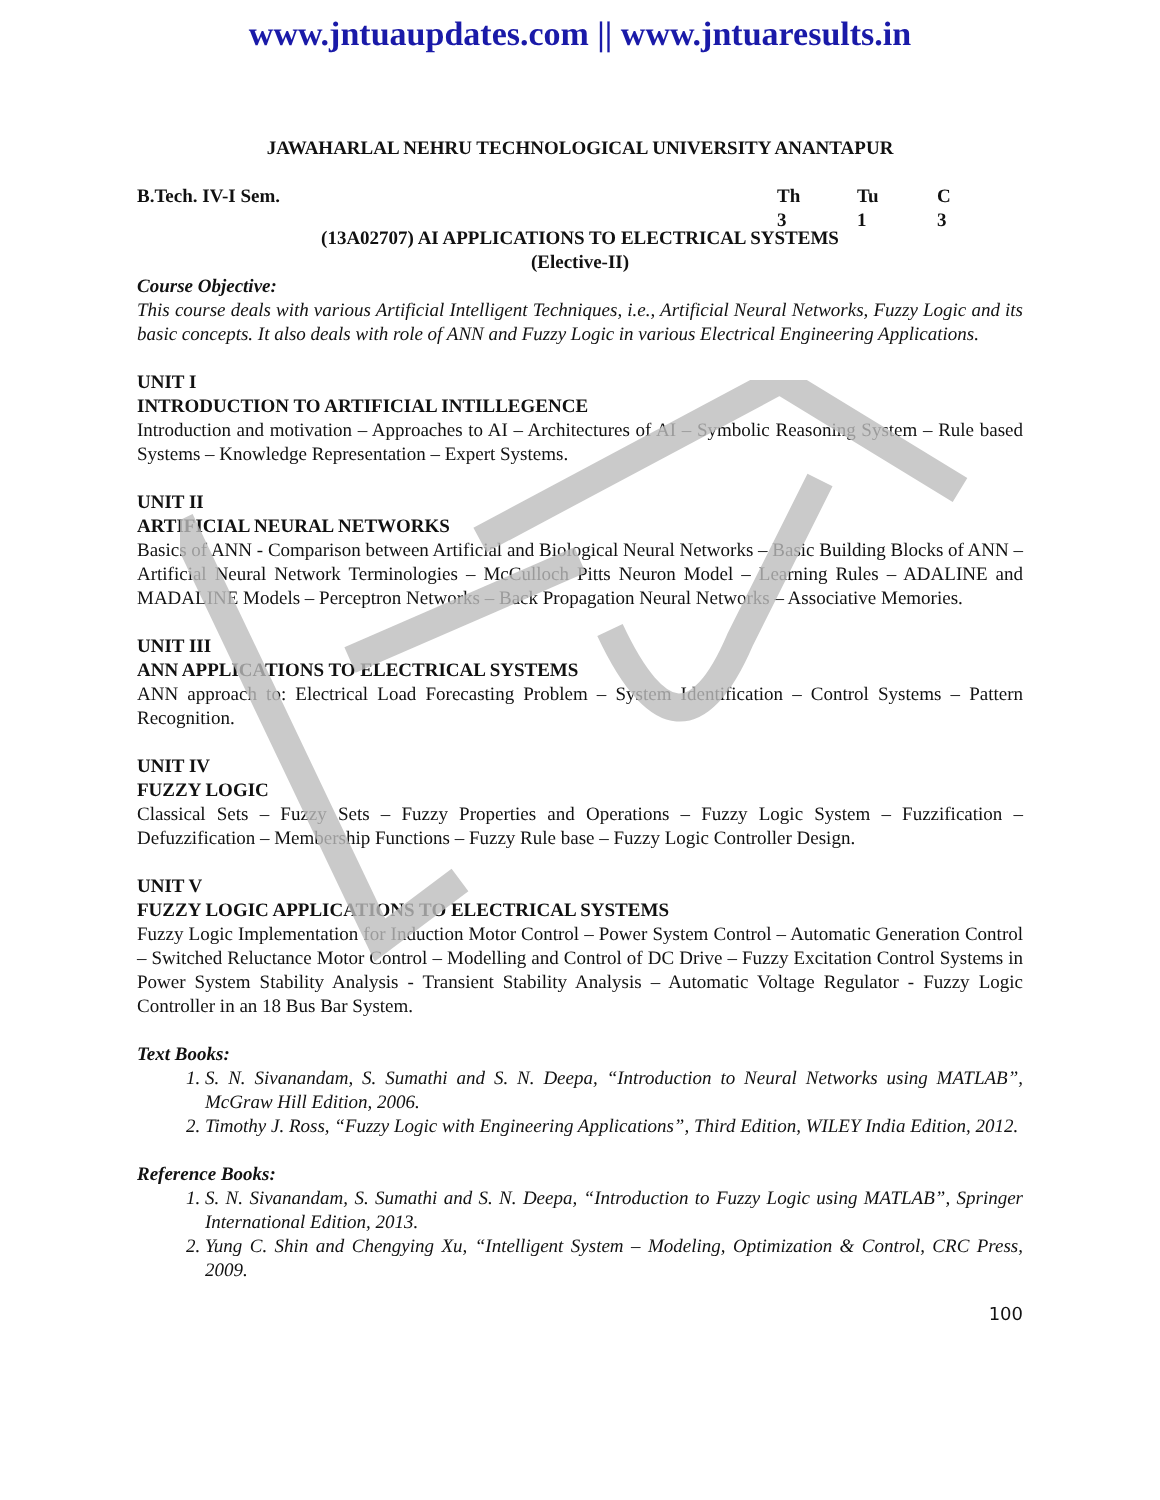www.jntuaupdates.com || www.jntuaresults.in
JAWAHARLAL NEHRU TECHNOLOGICAL UNIVERSITY ANANTAPUR
B.Tech. IV-I Sem. Th Tu C
313
(13A02707) AI APPLICATIONS TO ELECTRICAL SYSTEMS
(Elective-II)
Course Objective:
This course deals with various Artificial Intelligent Techniques, i.e., Artificial Neural Networks, Fuzzy Logic and its basic concepts. It also deals with role of ANN and Fuzzy Logic in various Electrical Engineering Applications.
UNIT I
INTRODUCTION TO ARTIFICIAL INTILLEGENCE
Introduction and motivation – Approaches to AI – Architectures of AI – Symbolic Reasoning System – Rule based Systems – Knowledge Representation – Expert Systems.
UNIT II
ARTIFICIAL NEURAL NETWORKS
Basics of ANN - Comparison between Artificial and Biological Neural Networks – Basic Building Blocks of ANN – Artificial Neural Network Terminologies – McCulloch Pitts Neuron Model – Learning Rules – ADALINE and MADALINE Models – Perceptron Networks – Back Propagation Neural Networks – Associative Memories.
UNIT III
ANN APPLICATIONS TO ELECTRICAL SYSTEMS
ANN approach to: Electrical Load Forecasting Problem – System Identification – Control Systems – Pattern Recognition.
UNIT IV
FUZZY LOGIC
Classical Sets – Fuzzy Sets – Fuzzy Properties and Operations – Fuzzy Logic System – Fuzzification – Defuzzification – Membership Functions – Fuzzy Rule base – Fuzzy Logic Controller Design.
UNIT V
FUZZY LOGIC APPLICATIONS TO ELECTRICAL SYSTEMS
Fuzzy Logic Implementation for Induction Motor Control – Power System Control – Automatic Generation Control – Switched Reluctance Motor Control – Modelling and Control of DC Drive – Fuzzy Excitation Control Systems in Power System Stability Analysis - Transient Stability Analysis – Automatic Voltage Regulator - Fuzzy Logic Controller in an 18 Bus Bar System.
Text Books:
1. S. N. Sivanandam, S. Sumathi and S. N. Deepa, “Introduction to Neural Networks using MATLAB”, McGraw Hill Edition, 2006.
2. Timothy J. Ross, “Fuzzy Logic with Engineering Applications”, Third Edition, WILEY India Edition, 2012.
Reference Books:
1. S. N. Sivanandam, S. Sumathi and S. N. Deepa, “Introduction to Fuzzy Logic using MATLAB”, Springer International Edition, 2013.
2. Yung C. Shin and Chengying Xu, “Intelligent System – Modeling, Optimization & Control, CRC Press, 2009.
100